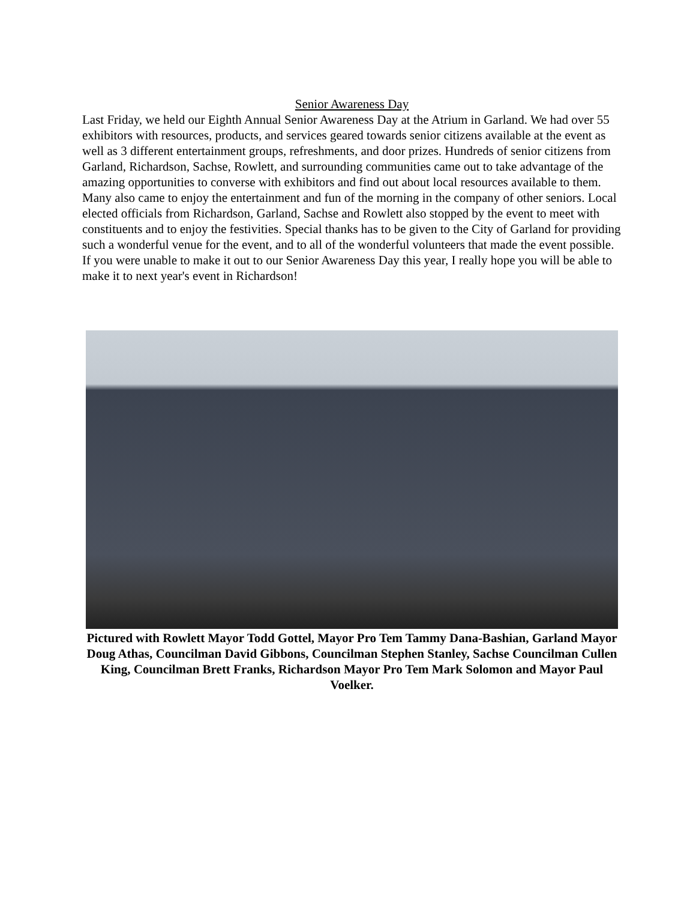Senior Awareness Day
Last Friday, we held our Eighth Annual Senior Awareness Day at the Atrium in Garland. We had over 55 exhibitors with resources, products, and services geared towards senior citizens available at the event as well as 3 different entertainment groups, refreshments, and door prizes. Hundreds of senior citizens from Garland, Richardson, Sachse, Rowlett, and surrounding communities came out to take advantage of the amazing opportunities to converse with exhibitors and find out about local resources available to them. Many also came to enjoy the entertainment and fun of the morning in the company of other seniors. Local elected officials from Richardson, Garland, Sachse and Rowlett also stopped by the event to meet with constituents and to enjoy the festivities. Special thanks has to be given to the City of Garland for providing such a wonderful venue for the event, and to all of the wonderful volunteers that made the event possible. If you were unable to make it out to our Senior Awareness Day this year, I really hope you will be able to make it to next year's event in Richardson!
Pictured with Rowlett Mayor Todd Gottel, Mayor Pro Tem Tammy Dana-Bashian, Garland Mayor Doug Athas, Councilman David Gibbons, Councilman Stephen Stanley, Sachse Councilman Cullen King, Councilman Brett Franks, Richardson Mayor Pro Tem Mark Solomon and Mayor Paul Voelker.